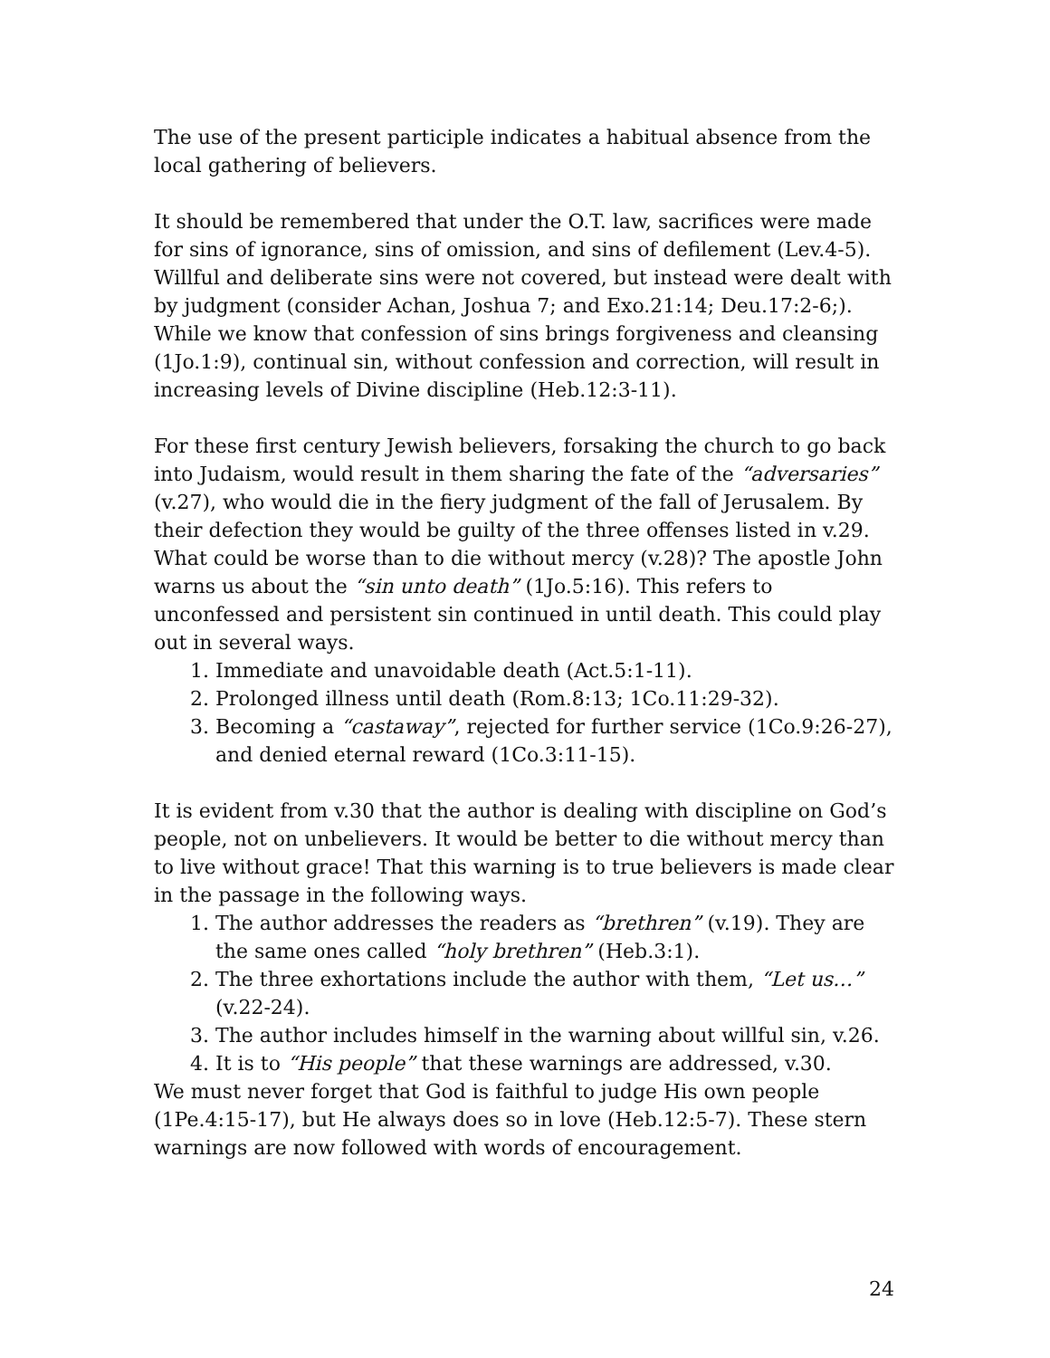The use of the present participle indicates a habitual absence from the local gathering of believers.
It should be remembered that under the O.T. law, sacrifices were made for sins of ignorance, sins of omission, and sins of defilement (Lev.4-5). Willful and deliberate sins were not covered, but instead were dealt with by judgment (consider Achan, Joshua 7; and Exo.21:14; Deu.17:2-6;). While we know that confession of sins brings forgiveness and cleansing (1Jo.1:9), continual sin, without confession and correction, will result in increasing levels of Divine discipline (Heb.12:3-11).
For these first century Jewish believers, forsaking the church to go back into Judaism, would result in them sharing the fate of the “adversaries” (v.27), who would die in the fiery judgment of the fall of Jerusalem. By their defection they would be guilty of the three offenses listed in v.29. What could be worse than to die without mercy (v.28)? The apostle John warns us about the “sin unto death” (1Jo.5:16). This refers to unconfessed and persistent sin continued in until death. This could play out in several ways.
1. Immediate and unavoidable death (Act.5:1-11).
2. Prolonged illness until death (Rom.8:13; 1Co.11:29-32).
3. Becoming a “castaway”, rejected for further service (1Co.9:26-27), and denied eternal reward (1Co.3:11-15).
It is evident from v.30 that the author is dealing with discipline on God’s people, not on unbelievers. It would be better to die without mercy than to live without grace! That this warning is to true believers is made clear in the passage in the following ways.
1. The author addresses the readers as “brethren” (v.19). They are the same ones called “holy brethren” (Heb.3:1).
2. The three exhortations include the author with them, “Let us…” (v.22-24).
3. The author includes himself in the warning about willful sin, v.26.
4. It is to “His people” that these warnings are addressed, v.30.
We must never forget that God is faithful to judge His own people (1Pe.4:15-17), but He always does so in love (Heb.12:5-7). These stern warnings are now followed with words of encouragement.
24